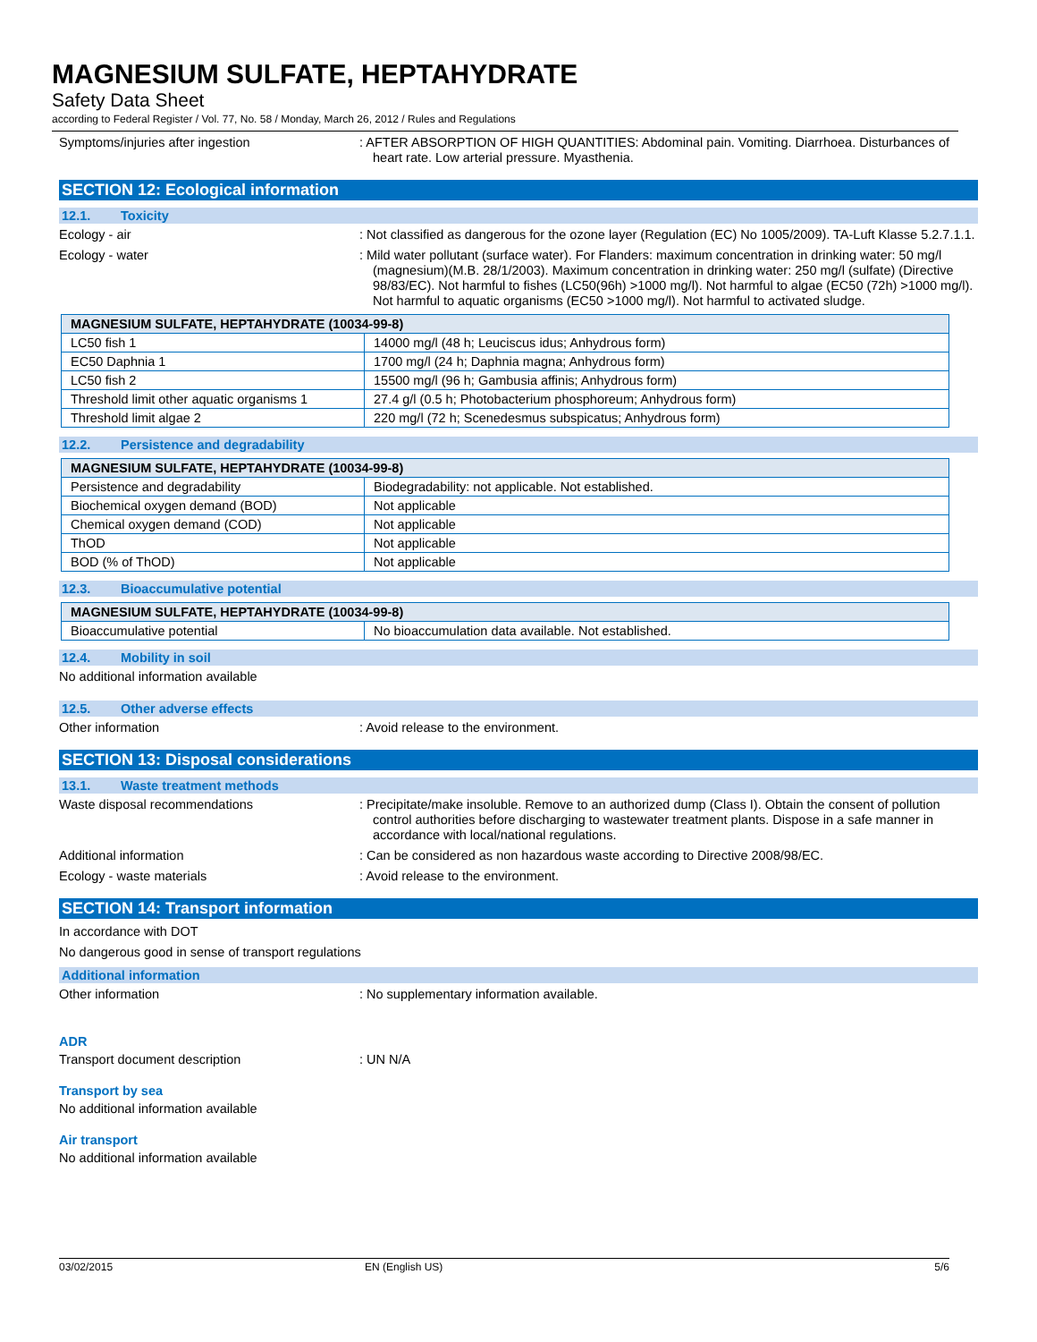MAGNESIUM SULFATE, HEPTAHYDRATE
Safety Data Sheet
according to Federal Register / Vol. 77, No. 58 / Monday, March 26, 2012 / Rules and Regulations
Symptoms/injuries after ingestion : AFTER ABSORPTION OF HIGH QUANTITIES: Abdominal pain. Vomiting. Diarrhoea. Disturbances of heart rate. Low arterial pressure. Myasthenia.
SECTION 12: Ecological information
12.1. Toxicity
Ecology - air : Not classified as dangerous for the ozone layer (Regulation (EC) No 1005/2009). TA-Luft Klasse 5.2.7.1.1.
Ecology - water : Mild water pollutant (surface water). For Flanders: maximum concentration in drinking water: 50 mg/l (magnesium)(M.B. 28/1/2003). Maximum concentration in drinking water: 250 mg/l (sulfate) (Directive 98/83/EC). Not harmful to fishes (LC50(96h) >1000 mg/l). Not harmful to algae (EC50 (72h) >1000 mg/l). Not harmful to aquatic organisms (EC50 >1000 mg/l). Not harmful to activated sludge.
| MAGNESIUM SULFATE, HEPTAHYDRATE (10034-99-8) | |
| --- | --- |
| LC50 fish 1 | 14000 mg/l (48 h; Leuciscus idus; Anhydrous form) |
| EC50 Daphnia 1 | 1700 mg/l (24 h; Daphnia magna; Anhydrous form) |
| LC50 fish 2 | 15500 mg/l (96 h; Gambusia affinis; Anhydrous form) |
| Threshold limit other aquatic organisms 1 | 27.4 g/l (0.5 h; Photobacterium phosphoreum; Anhydrous form) |
| Threshold limit algae 2 | 220 mg/l (72 h; Scenedesmus subspicatus; Anhydrous form) |
12.2. Persistence and degradability
| MAGNESIUM SULFATE, HEPTAHYDRATE (10034-99-8) | |
| --- | --- |
| Persistence and degradability | Biodegradability: not applicable. Not established. |
| Biochemical oxygen demand (BOD) | Not applicable |
| Chemical oxygen demand (COD) | Not applicable |
| ThOD | Not applicable |
| BOD (% of ThOD) | Not applicable |
12.3. Bioaccumulative potential
| MAGNESIUM SULFATE, HEPTAHYDRATE (10034-99-8) | |
| --- | --- |
| Bioaccumulative potential | No bioaccumulation data available. Not established. |
12.4. Mobility in soil
No additional information available
12.5. Other adverse effects
Other information : Avoid release to the environment.
SECTION 13: Disposal considerations
13.1. Waste treatment methods
Waste disposal recommendations : Precipitate/make insoluble. Remove to an authorized dump (Class I). Obtain the consent of pollution control authorities before discharging to wastewater treatment plants. Dispose in a safe manner in accordance with local/national regulations.
Additional information : Can be considered as non hazardous waste according to Directive 2008/98/EC.
Ecology - waste materials : Avoid release to the environment.
SECTION 14: Transport information
In accordance with DOT
No dangerous good in sense of transport regulations
Additional information
Other information : No supplementary information available.
ADR
Transport document description : UN N/A
Transport by sea
No additional information available
Air transport
No additional information available
03/02/2015 EN (English US) 5/6